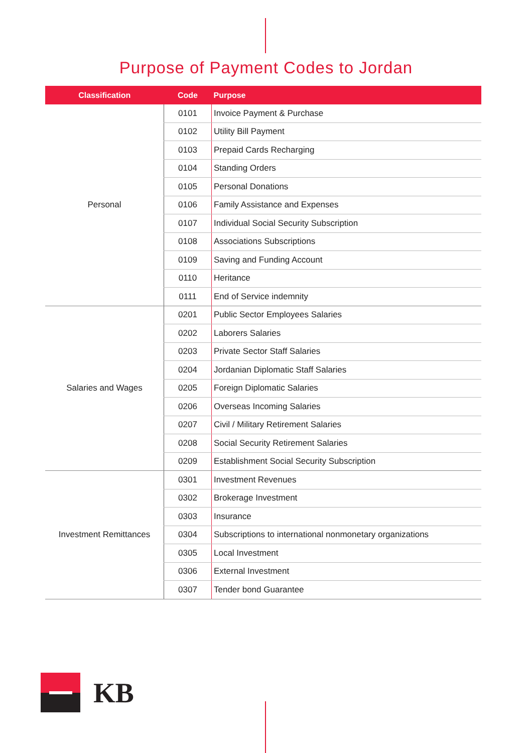Purpose of Payment Codes to Jordan
| Classification | Code | Purpose |
| --- | --- | --- |
| Personal | 0101 | Invoice Payment & Purchase |
| | 0102 | Utility Bill Payment |
| | 0103 | Prepaid Cards Recharging |
| | 0104 | Standing Orders |
| | 0105 | Personal Donations |
| | 0106 | Family Assistance and Expenses |
| | 0107 | Individual Social Security Subscription |
| | 0108 | Associations Subscriptions |
| | 0109 | Saving and Funding Account |
| | 0110 | Heritance |
| | 0111 | End of Service indemnity |
| Salaries and Wages | 0201 | Public Sector Employees Salaries |
| | 0202 | Laborers Salaries |
| | 0203 | Private Sector Staff Salaries |
| | 0204 | Jordanian Diplomatic Staff Salaries |
| | 0205 | Foreign Diplomatic Salaries |
| | 0206 | Overseas Incoming Salaries |
| | 0207 | Civil / Military Retirement Salaries |
| | 0208 | Social Security Retirement Salaries |
| | 0209 | Establishment Social Security Subscription |
| Investment Remittances | 0301 | Investment Revenues |
| | 0302 | Brokerage Investment |
| | 0303 | Insurance |
| | 0304 | Subscriptions to international nonmonetary organizations |
| | 0305 | Local Investment |
| | 0306 | External Investment |
| | 0307 | Tender bond Guarantee |
KB